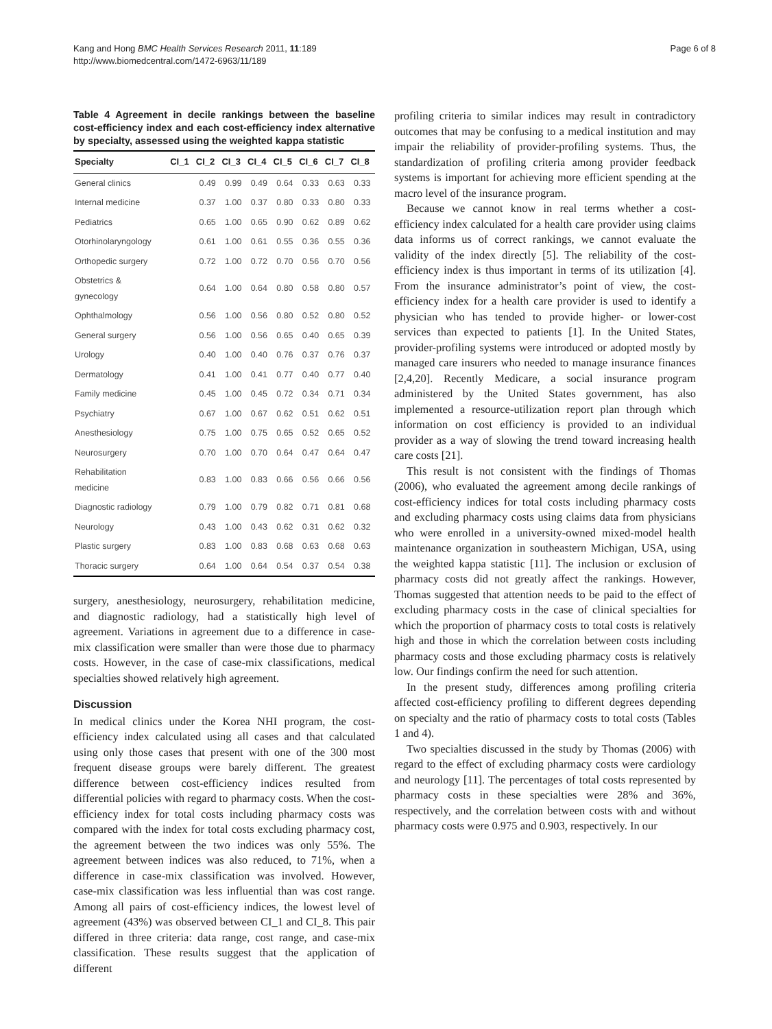Kang and Hong BMC Health Services Research 2011, 11:189
http://www.biomedcentral.com/1472-6963/11/189
Page 6 of 8
Table 4 Agreement in decile rankings between the baseline cost-efficiency index and each cost-efficiency index alternative by specialty, assessed using the weighted kappa statistic
| Specialty | CI_1 | CI_2 | CI_3 | CI_4 | CI_5 | CI_6 | CI_7 | CI_8 |
| --- | --- | --- | --- | --- | --- | --- | --- | --- |
| General clinics | | 0.49 | 0.99 | 0.49 | 0.64 | 0.33 | 0.63 | 0.33 |
| Internal medicine | | 0.37 | 1.00 | 0.37 | 0.80 | 0.33 | 0.80 | 0.33 |
| Pediatrics | | 0.65 | 1.00 | 0.65 | 0.90 | 0.62 | 0.89 | 0.62 |
| Otorhinolaryngology | | 0.61 | 1.00 | 0.61 | 0.55 | 0.36 | 0.55 | 0.36 |
| Orthopedic surgery | | 0.72 | 1.00 | 0.72 | 0.70 | 0.56 | 0.70 | 0.56 |
| Obstetrics & gynecology | | 0.64 | 1.00 | 0.64 | 0.80 | 0.58 | 0.80 | 0.57 |
| Ophthalmology | | 0.56 | 1.00 | 0.56 | 0.80 | 0.52 | 0.80 | 0.52 |
| General surgery | | 0.56 | 1.00 | 0.56 | 0.65 | 0.40 | 0.65 | 0.39 |
| Urology | | 0.40 | 1.00 | 0.40 | 0.76 | 0.37 | 0.76 | 0.37 |
| Dermatology | | 0.41 | 1.00 | 0.41 | 0.77 | 0.40 | 0.77 | 0.40 |
| Family medicine | | 0.45 | 1.00 | 0.45 | 0.72 | 0.34 | 0.71 | 0.34 |
| Psychiatry | | 0.67 | 1.00 | 0.67 | 0.62 | 0.51 | 0.62 | 0.51 |
| Anesthesiology | | 0.75 | 1.00 | 0.75 | 0.65 | 0.52 | 0.65 | 0.52 |
| Neurosurgery | | 0.70 | 1.00 | 0.70 | 0.64 | 0.47 | 0.64 | 0.47 |
| Rehabilitation medicine | | 0.83 | 1.00 | 0.83 | 0.66 | 0.56 | 0.66 | 0.56 |
| Diagnostic radiology | | 0.79 | 1.00 | 0.79 | 0.82 | 0.71 | 0.81 | 0.68 |
| Neurology | | 0.43 | 1.00 | 0.43 | 0.62 | 0.31 | 0.62 | 0.32 |
| Plastic surgery | | 0.83 | 1.00 | 0.83 | 0.68 | 0.63 | 0.68 | 0.63 |
| Thoracic surgery | | 0.64 | 1.00 | 0.64 | 0.54 | 0.37 | 0.54 | 0.38 |
surgery, anesthesiology, neurosurgery, rehabilitation medicine, and diagnostic radiology, had a statistically high level of agreement. Variations in agreement due to a difference in case-mix classification were smaller than were those due to pharmacy costs. However, in the case of case-mix classifications, medical specialties showed relatively high agreement.
Discussion
In medical clinics under the Korea NHI program, the cost-efficiency index calculated using all cases and that calculated using only those cases that present with one of the 300 most frequent disease groups were barely different. The greatest difference between cost-efficiency indices resulted from differential policies with regard to pharmacy costs. When the cost-efficiency index for total costs including pharmacy costs was compared with the index for total costs excluding pharmacy cost, the agreement between the two indices was only 55%. The agreement between indices was also reduced, to 71%, when a difference in case-mix classification was involved. However, case-mix classification was less influential than was cost range. Among all pairs of cost-efficiency indices, the lowest level of agreement (43%) was observed between CI_1 and CI_8. This pair differed in three criteria: data range, cost range, and case-mix classification. These results suggest that the application of different
profiling criteria to similar indices may result in contradictory outcomes that may be confusing to a medical institution and may impair the reliability of provider-profiling systems. Thus, the standardization of profiling criteria among provider feedback systems is important for achieving more efficient spending at the macro level of the insurance program.
Because we cannot know in real terms whether a cost-efficiency index calculated for a health care provider using claims data informs us of correct rankings, we cannot evaluate the validity of the index directly [5]. The reliability of the cost-efficiency index is thus important in terms of its utilization [4]. From the insurance administrator’s point of view, the cost-efficiency index for a health care provider is used to identify a physician who has tended to provide higher- or lower-cost services than expected to patients [1]. In the United States, provider-profiling systems were introduced or adopted mostly by managed care insurers who needed to manage insurance finances [2,4,20]. Recently Medicare, a social insurance program administered by the United States government, has also implemented a resource-utilization report plan through which information on cost efficiency is provided to an individual provider as a way of slowing the trend toward increasing health care costs [21].
This result is not consistent with the findings of Thomas (2006), who evaluated the agreement among decile rankings of cost-efficiency indices for total costs including pharmacy costs and excluding pharmacy costs using claims data from physicians who were enrolled in a university-owned mixed-model health maintenance organization in southeastern Michigan, USA, using the weighted kappa statistic [11]. The inclusion or exclusion of pharmacy costs did not greatly affect the rankings. However, Thomas suggested that attention needs to be paid to the effect of excluding pharmacy costs in the case of clinical specialties for which the proportion of pharmacy costs to total costs is relatively high and those in which the correlation between costs including pharmacy costs and those excluding pharmacy costs is relatively low. Our findings confirm the need for such attention.
In the present study, differences among profiling criteria affected cost-efficiency profiling to different degrees depending on specialty and the ratio of pharmacy costs to total costs (Tables 1 and 4).
Two specialties discussed in the study by Thomas (2006) with regard to the effect of excluding pharmacy costs were cardiology and neurology [11]. The percentages of total costs represented by pharmacy costs in these specialties were 28% and 36%, respectively, and the correlation between costs with and without pharmacy costs were 0.975 and 0.903, respectively. In our